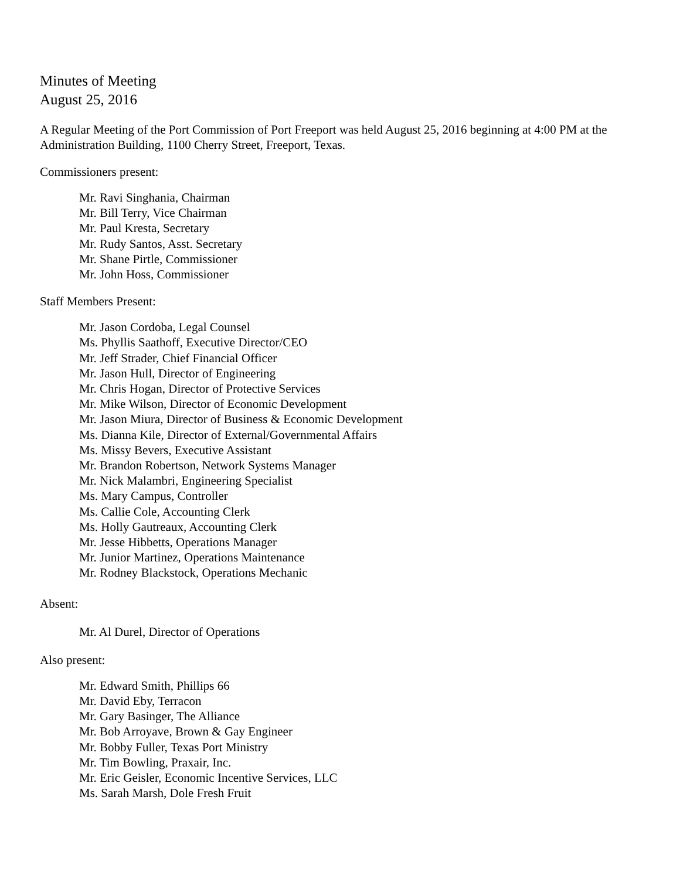Minutes of Meeting
August 25, 2016
A Regular Meeting of the Port Commission of Port Freeport was held August 25, 2016 beginning at 4:00 PM at the Administration Building, 1100 Cherry Street, Freeport, Texas.
Commissioners present:
Mr. Ravi Singhania, Chairman
Mr. Bill Terry, Vice Chairman
Mr. Paul Kresta, Secretary
Mr. Rudy Santos, Asst. Secretary
Mr. Shane Pirtle, Commissioner
Mr. John Hoss, Commissioner
Staff Members Present:
Mr. Jason Cordoba, Legal Counsel
Ms. Phyllis Saathoff, Executive Director/CEO
Mr. Jeff Strader, Chief Financial Officer
Mr. Jason Hull, Director of Engineering
Mr. Chris Hogan, Director of Protective Services
Mr. Mike Wilson, Director of Economic Development
Mr. Jason Miura, Director of Business & Economic Development
Ms. Dianna Kile, Director of External/Governmental Affairs
Ms. Missy Bevers, Executive Assistant
Mr. Brandon Robertson, Network Systems Manager
Mr. Nick Malambri, Engineering Specialist
Ms. Mary Campus, Controller
Ms. Callie Cole, Accounting Clerk
Ms. Holly Gautreaux, Accounting Clerk
Mr. Jesse Hibbetts, Operations Manager
Mr. Junior Martinez, Operations Maintenance
Mr. Rodney Blackstock, Operations Mechanic
Absent:
Mr. Al Durel, Director of Operations
Also present:
Mr. Edward Smith, Phillips 66
Mr. David Eby, Terracon
Mr. Gary Basinger, The Alliance
Mr. Bob Arroyave, Brown & Gay Engineer
Mr. Bobby Fuller, Texas Port Ministry
Mr. Tim Bowling, Praxair, Inc.
Mr. Eric Geisler, Economic Incentive Services, LLC
Ms. Sarah Marsh, Dole Fresh Fruit